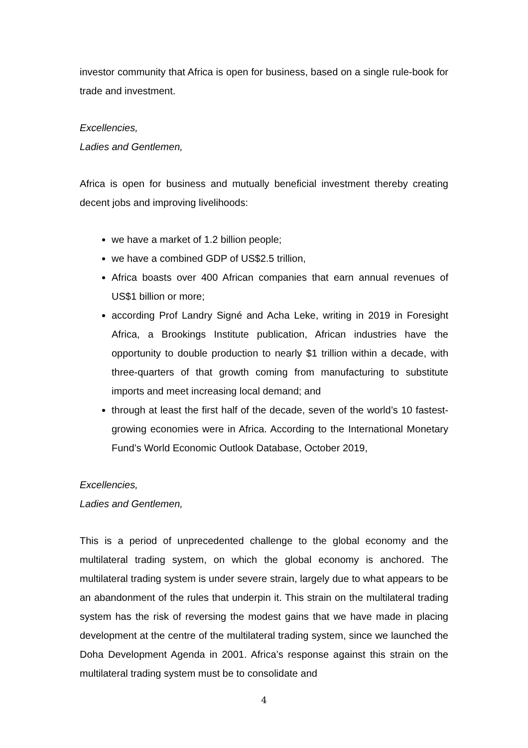investor community that Africa is open for business, based on a single rule-book for trade and investment.
Excellencies,
Ladies and Gentlemen,
Africa is open for business and mutually beneficial investment thereby creating decent jobs and improving livelihoods:
we have a market of 1.2 billion people;
we have a combined GDP of US$2.5 trillion,
Africa boasts over 400 African companies that earn annual revenues of US$1 billion or more;
according Prof Landry Signé and Acha Leke, writing in 2019 in Foresight Africa, a Brookings Institute publication, African industries have the opportunity to double production to nearly $1 trillion within a decade, with three-quarters of that growth coming from manufacturing to substitute imports and meet increasing local demand; and
through at least the first half of the decade, seven of the world’s 10 fastest-growing economies were in Africa. According to the International Monetary Fund’s World Economic Outlook Database, October 2019,
Excellencies,
Ladies and Gentlemen,
This is a period of unprecedented challenge to the global economy and the multilateral trading system, on which the global economy is anchored. The multilateral trading system is under severe strain, largely due to what appears to be an abandonment of the rules that underpin it. This strain on the multilateral trading system has the risk of reversing the modest gains that we have made in placing development at the centre of the multilateral trading system, since we launched the Doha Development Agenda in 2001. Africa’s response against this strain on the multilateral trading system must be to consolidate and
4